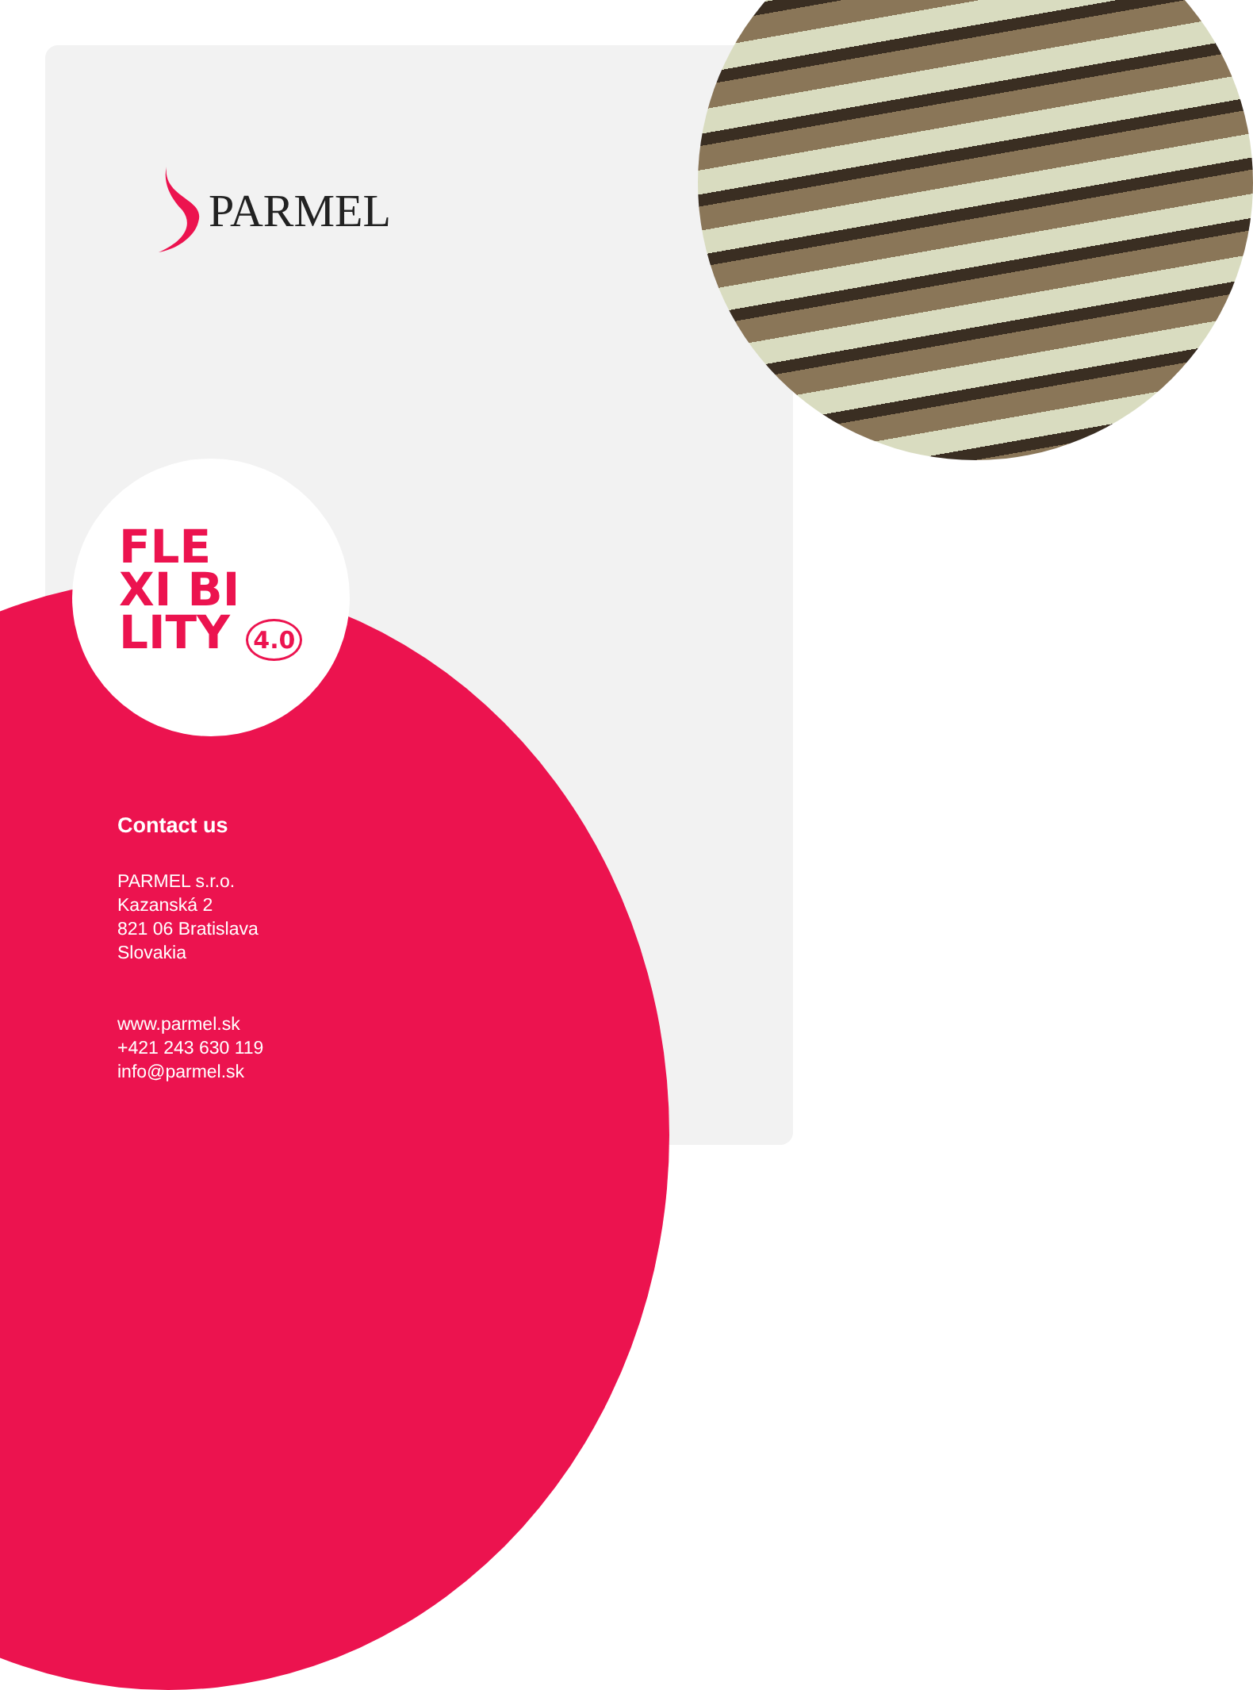PARMEL
FLE
XI BI
LITY 4.0
Contact us
PARMEL s.r.o.
Kazanská 2
821 06 Bratislava
Slovakia
www.parmel.sk
+421 243 630 119
info@parmel.sk